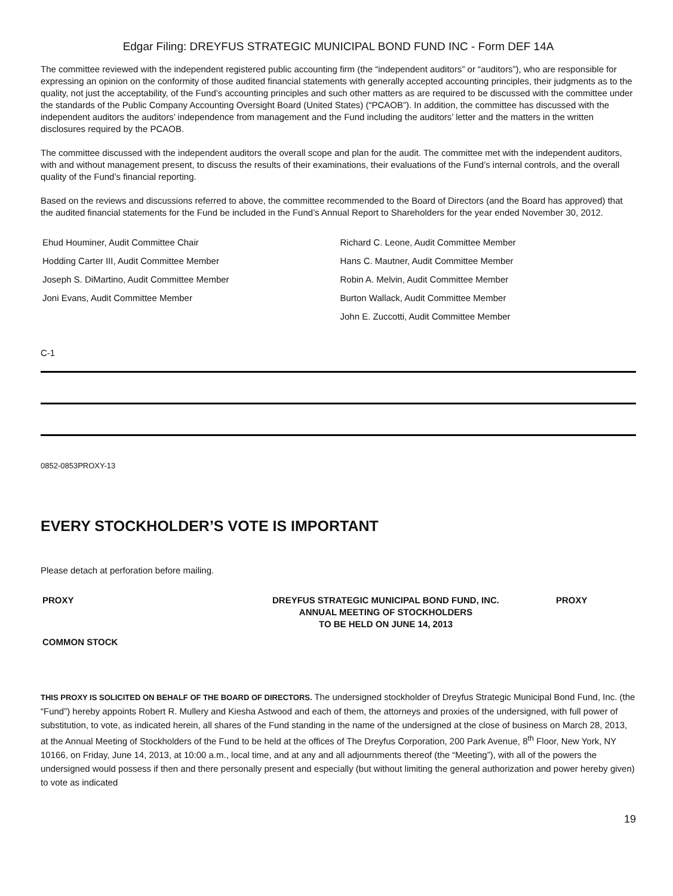Edgar Filing: DREYFUS STRATEGIC MUNICIPAL BOND FUND INC - Form DEF 14A
The committee reviewed with the independent registered public accounting firm (the “independent auditors” or “auditors”), who are responsible for expressing an opinion on the conformity of those audited financial statements with generally accepted accounting principles, their judgments as to the quality, not just the acceptability, of the Fund’s accounting principles and such other matters as are required to be discussed with the committee under the standards of the Public Company Accounting Oversight Board (United States) (“PCAOB”). In addition, the committee has discussed with the independent auditors the auditors’ independence from management and the Fund including the auditors’ letter and the matters in the written disclosures required by the PCAOB.
The committee discussed with the independent auditors the overall scope and plan for the audit. The committee met with the independent auditors, with and without management present, to discuss the results of their examinations, their evaluations of the Fund’s internal controls, and the overall quality of the Fund’s financial reporting.
Based on the reviews and discussions referred to above, the committee recommended to the Board of Directors (and the Board has approved) that the audited financial statements for the Fund be included in the Fund’s Annual Report to Shareholders for the year ended November 30, 2012.
Ehud Houminer, Audit Committee Chair
Hodding Carter III, Audit Committee Member
Joseph S. DiMartino, Audit Committee Member
Joni Evans, Audit Committee Member
Richard C. Leone, Audit Committee Member
Hans C. Mautner, Audit Committee Member
Robin A. Melvin, Audit Committee Member
Burton Wallack, Audit Committee Member
John E. Zuccotti, Audit Committee Member
C-1
0852-0853PROXY-13
EVERY STOCKHOLDER’S VOTE IS IMPORTANT
Please detach at perforation before mailing.
PROXY DREYFUS STRATEGIC MUNICIPAL BOND FUND, INC.
ANNUAL MEETING OF STOCKHOLDERS
TO BE HELD ON JUNE 14, 2013 PROXY
COMMON STOCK
THIS PROXY IS SOLICITED ON BEHALF OF THE BOARD OF DIRECTORS. The undersigned stockholder of Dreyfus Strategic Municipal Bond Fund, Inc. (the “Fund”) hereby appoints Robert R. Mullery and Kiesha Astwood and each of them, the attorneys and proxies of the undersigned, with full power of substitution, to vote, as indicated herein, all shares of the Fund standing in the name of the undersigned at the close of business on March 28, 2013, at the Annual Meeting of Stockholders of the Fund to be held at the offices of The Dreyfus Corporation, 200 Park Avenue, 8<sup>th</sup> Floor, New York, NY 10166, on Friday, June 14, 2013, at 10:00 a.m., local time, and at any and all adjournments thereof (the “Meeting”), with all of the powers the undersigned would possess if then and there personally present and especially (but without limiting the general authorization and power hereby given) to vote as indicated
19